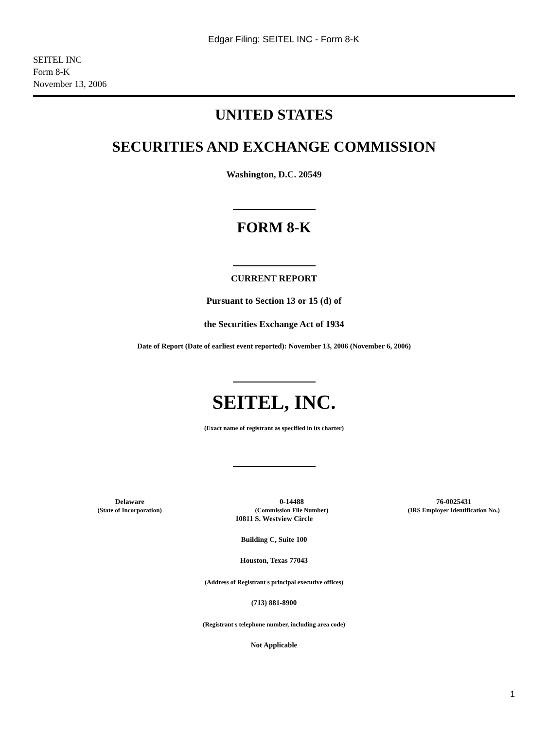Edgar Filing: SEITEL INC - Form 8-K
SEITEL INC
Form 8-K
November 13, 2006
UNITED STATES
SECURITIES AND EXCHANGE COMMISSION
Washington, D.C. 20549
FORM 8-K
CURRENT REPORT
Pursuant to Section 13 or 15 (d) of
the Securities Exchange Act of 1934
Date of Report (Date of earliest event reported): November 13, 2006 (November 6, 2006)
SEITEL, INC.
(Exact name of registrant as specified in its charter)
| Delaware (State of Incorporation) | 0-14488 (Commission File Number) | 76-0025431 (IRS Employer Identification No.) |
10811 S. Westview Circle
Building C, Suite 100
Houston, Texas 77043
(Address of Registrant s principal executive offices)
(713) 881-8900
(Registrant s telephone number, including area code)
Not Applicable
1